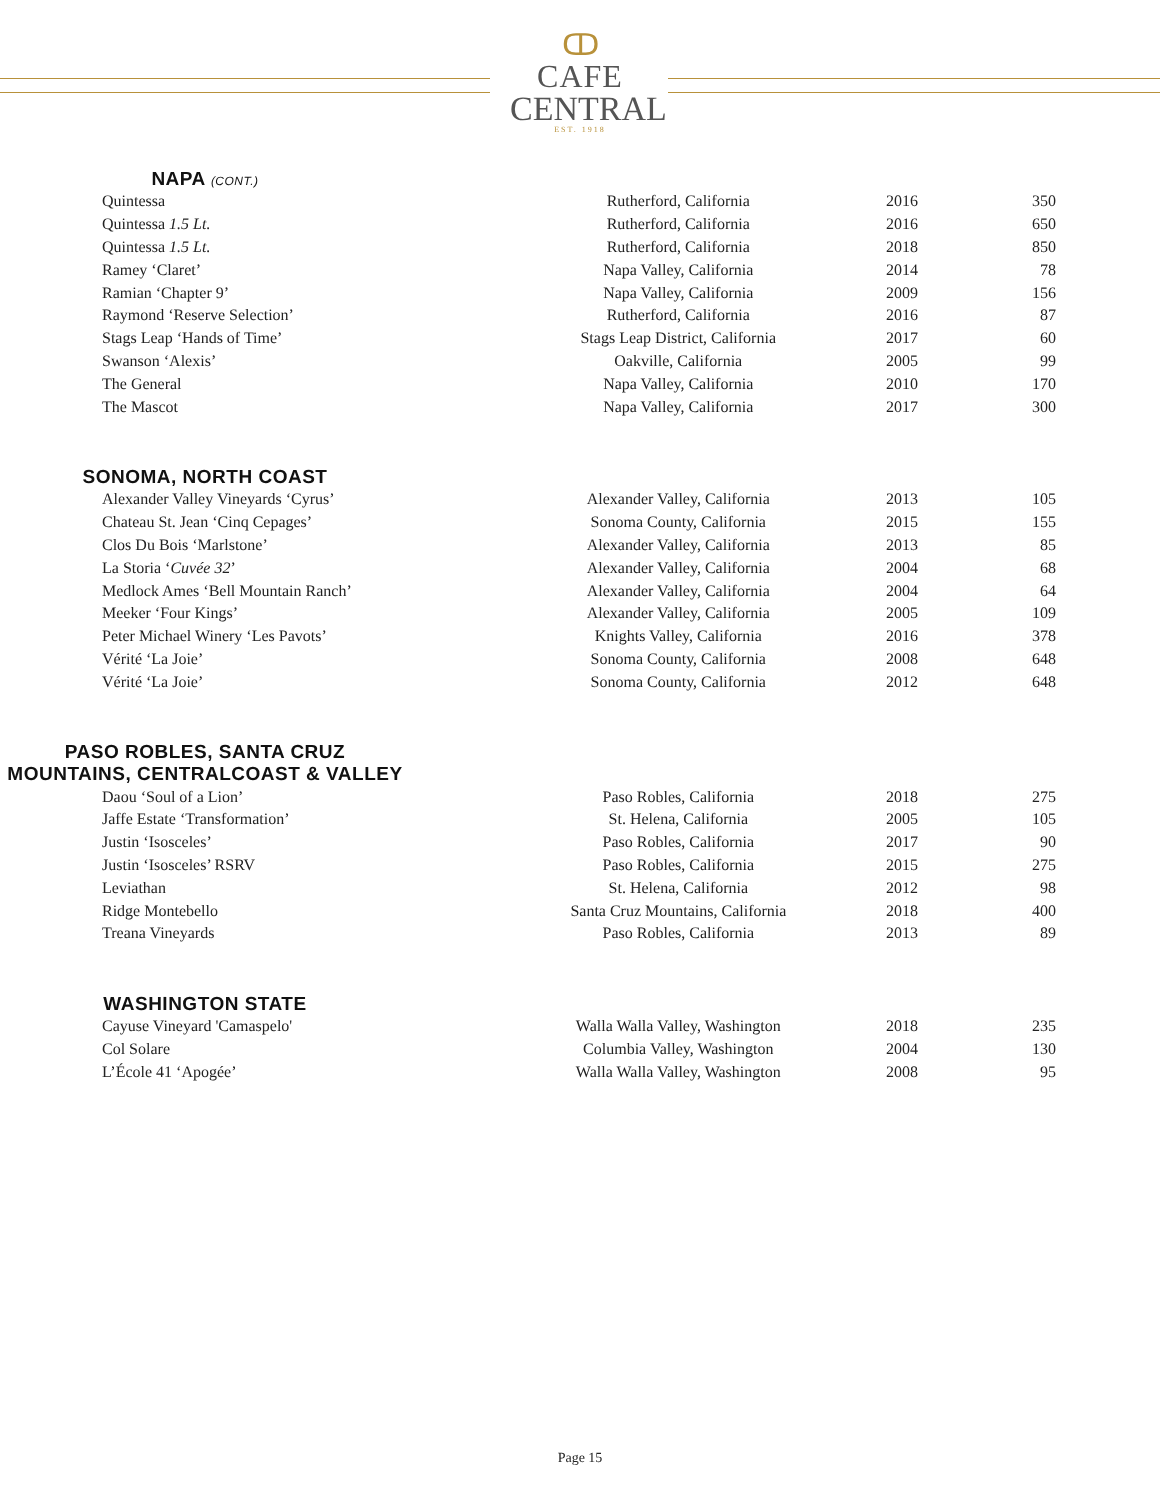ↀ
CAFE
CENTRAL
EST. 1918
NAPA (CONT.)
| Quintessa | Rutherford, California | 2016 | 350 |
| Quintessa 1.5 Lt. | Rutherford, California | 2016 | 650 |
| Quintessa 1.5 Lt. | Rutherford, California | 2018 | 850 |
| Ramey ‘Claret’ | Napa Valley, California | 2014 | 78 |
| Ramian ‘Chapter 9’ | Napa Valley, California | 2009 | 156 |
| Raymond ‘Reserve Selection’ | Rutherford, California | 2016 | 87 |
| Stags Leap ‘Hands of Time’ | Stags Leap District, California | 2017 | 60 |
| Swanson ‘Alexis’ | Oakville, California | 2005 | 99 |
| The General | Napa Valley, California | 2010 | 170 |
| The Mascot | Napa Valley, California | 2017 | 300 |
SONOMA, NORTH COAST
| Alexander Valley Vineyards ‘Cyrus’ | Alexander Valley, California | 2013 | 105 |
| Chateau St. Jean ‘Cinq Cepages’ | Sonoma County, California | 2015 | 155 |
| Clos Du Bois ‘Marlstone’ | Alexander Valley, California | 2013 | 85 |
| La Storia ‘ Cuvée 32 ’ | Alexander Valley, California | 2004 | 68 |
| Medlock Ames ‘Bell Mountain Ranch’ | Alexander Valley, California | 2004 | 64 |
| Meeker ‘Four Kings’ | Alexander Valley, California | 2005 | 109 |
| Peter Michael Winery ‘Les Pavots’ | Knights Valley, California | 2016 | 378 |
| Vérité ‘La Joie’ | Sonoma County, California | 2008 | 648 |
| Vérité ‘La Joie’ | Sonoma County, California | 2012 | 648 |
PASO ROBLES, SANTA CRUZ
MOUNTAINS, CENTRALCOAST & VALLEY
| Daou ‘Soul of a Lion’ | Paso Robles, California | 2018 | 275 |
| Jaffe Estate ‘Transformation’ | St. Helena, California | 2005 | 105 |
| Justin ‘Isosceles’ | Paso Robles, California | 2017 | 90 |
| Justin ‘Isosceles’ RSRV | Paso Robles, California | 2015 | 275 |
| Leviathan | St. Helena, California | 2012 | 98 |
| Ridge Montebello | Santa Cruz Mountains, California | 2018 | 400 |
| Treana Vineyards | Paso Robles, California | 2013 | 89 |
WASHINGTON STATE
| Cayuse Vineyard 'Camaspelo' | Walla Walla Valley, Washington | 2018 | 235 |
| Col Solare | Columbia Valley, Washington | 2004 | 130 |
| L’École 41 ‘Apogée’ | Walla Walla Valley, Washington | 2008 | 95 |
Page 15